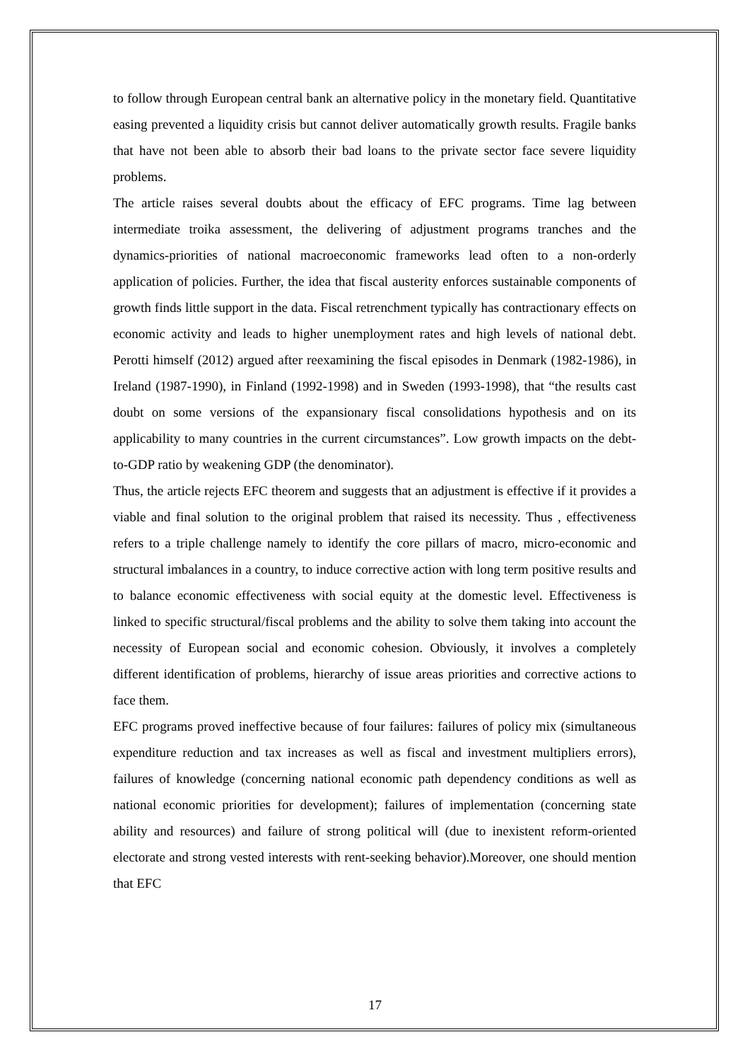to follow through European central bank an alternative policy in the monetary field. Quantitative easing prevented a liquidity crisis but cannot deliver automatically growth results. Fragile banks that have not been able to absorb their bad loans to the private sector face severe liquidity problems.
The article raises several doubts about the efficacy of EFC programs. Time lag between intermediate troika assessment, the delivering of adjustment programs tranches and the dynamics-priorities of national macroeconomic frameworks lead often to a non-orderly application of policies. Further, the idea that fiscal austerity enforces sustainable components of growth finds little support in the data. Fiscal retrenchment typically has contractionary effects on economic activity and leads to higher unemployment rates and high levels of national debt. Perotti himself (2012) argued after reexamining the fiscal episodes in Denmark (1982-1986), in Ireland (1987-1990), in Finland (1992-1998) and in Sweden (1993-1998), that “the results cast doubt on some versions of the expansionary fiscal consolidations hypothesis and on its applicability to many countries in the current circumstances”. Low growth impacts on the debt-to-GDP ratio by weakening GDP (the denominator).
Thus, the article rejects EFC theorem and suggests that an adjustment is effective if it provides a viable and final solution to the original problem that raised its necessity. Thus , effectiveness refers to a triple challenge namely to identify the core pillars of macro, micro-economic and structural imbalances in a country, to induce corrective action with long term positive results and to balance economic effectiveness with social equity at the domestic level. Effectiveness is linked to specific structural/fiscal problems and the ability to solve them taking into account the necessity of European social and economic cohesion. Obviously, it involves a completely different identification of problems, hierarchy of issue areas priorities and corrective actions to face them.
EFC programs proved ineffective because of four failures: failures of policy mix (simultaneous expenditure reduction and tax increases as well as fiscal and investment multipliers errors), failures of knowledge (concerning national economic path dependency conditions as well as national economic priorities for development); failures of implementation (concerning state ability and resources) and failure of strong political will (due to inexistent reform-oriented electorate and strong vested interests with rent-seeking behavior).Moreover, one should mention that EFC
17